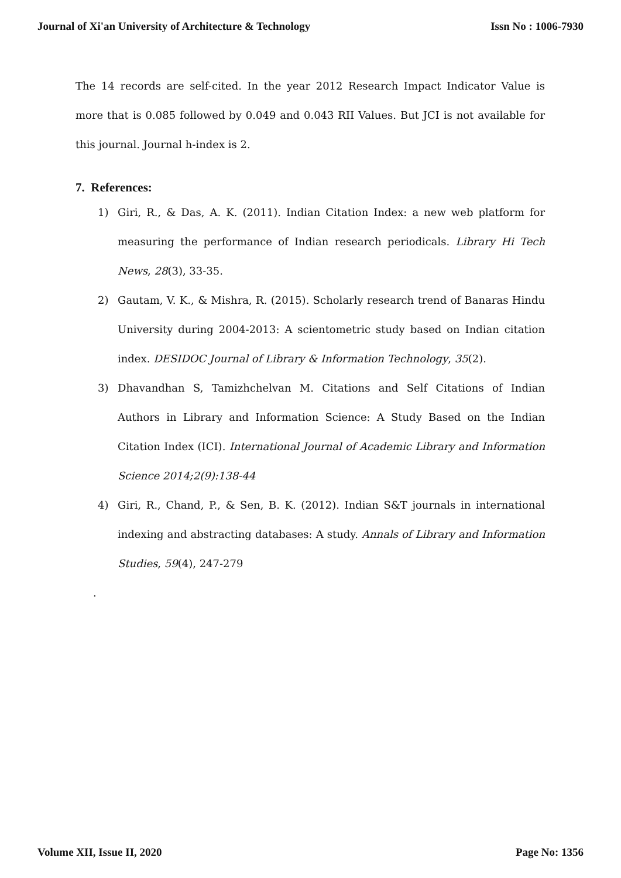Journal of Xi'an University of Architecture & Technology Issn No : 1006-7930
The 14 records are self-cited. In the year 2012 Research Impact Indicator Value is more that is 0.085 followed by 0.049 and 0.043 RII Values. But JCI is not available for this journal. Journal h-index is 2.
7. References:
1) Giri, R., & Das, A. K. (2011). Indian Citation Index: a new web platform for measuring the performance of Indian research periodicals. Library Hi Tech News, 28(3), 33-35.
2) Gautam, V. K., & Mishra, R. (2015). Scholarly research trend of Banaras Hindu University during 2004-2013: A scientometric study based on Indian citation index. DESIDOC Journal of Library & Information Technology, 35(2).
3) Dhavandhan S, Tamizhchelvan M. Citations and Self Citations of Indian Authors in Library and Information Science: A Study Based on the Indian Citation Index (ICI). International Journal of Academic Library and Information Science 2014;2(9):138-44
4) Giri, R., Chand, P., & Sen, B. K. (2012). Indian S&T journals in international indexing and abstracting databases: A study. Annals of Library and Information Studies, 59(4), 247-279
.
Volume XII, Issue II, 2020 Page No: 1356